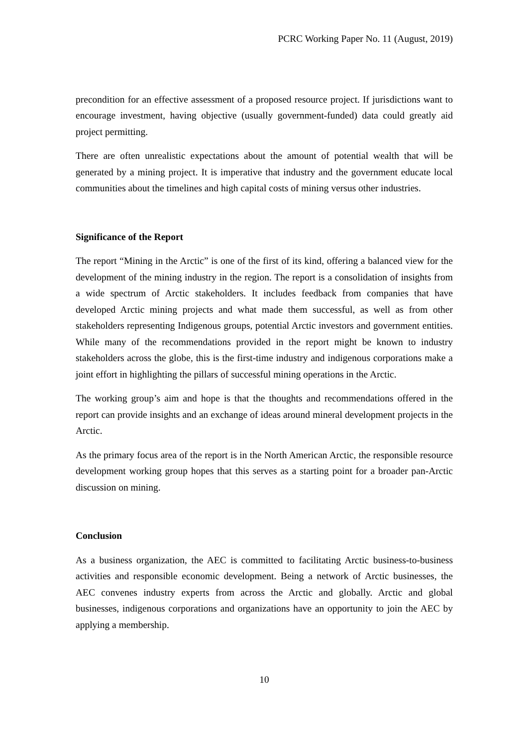PCRC Working Paper No. 11 (August, 2019)
precondition for an effective assessment of a proposed resource project. If jurisdictions want to encourage investment, having objective (usually government-funded) data could greatly aid project permitting.
There are often unrealistic expectations about the amount of potential wealth that will be generated by a mining project. It is imperative that industry and the government educate local communities about the timelines and high capital costs of mining versus other industries.
Significance of the Report
The report “Mining in the Arctic” is one of the first of its kind, offering a balanced view for the development of the mining industry in the region. The report is a consolidation of insights from a wide spectrum of Arctic stakeholders. It includes feedback from companies that have developed Arctic mining projects and what made them successful, as well as from other stakeholders representing Indigenous groups, potential Arctic investors and government entities. While many of the recommendations provided in the report might be known to industry stakeholders across the globe, this is the first-time industry and indigenous corporations make a joint effort in highlighting the pillars of successful mining operations in the Arctic.
The working group’s aim and hope is that the thoughts and recommendations offered in the report can provide insights and an exchange of ideas around mineral development projects in the Arctic.
As the primary focus area of the report is in the North American Arctic, the responsible resource development working group hopes that this serves as a starting point for a broader pan-Arctic discussion on mining.
Conclusion
As a business organization, the AEC is committed to facilitating Arctic business-to-business activities and responsible economic development. Being a network of Arctic businesses, the AEC convenes industry experts from across the Arctic and globally. Arctic and global businesses, indigenous corporations and organizations have an opportunity to join the AEC by applying a membership.
10